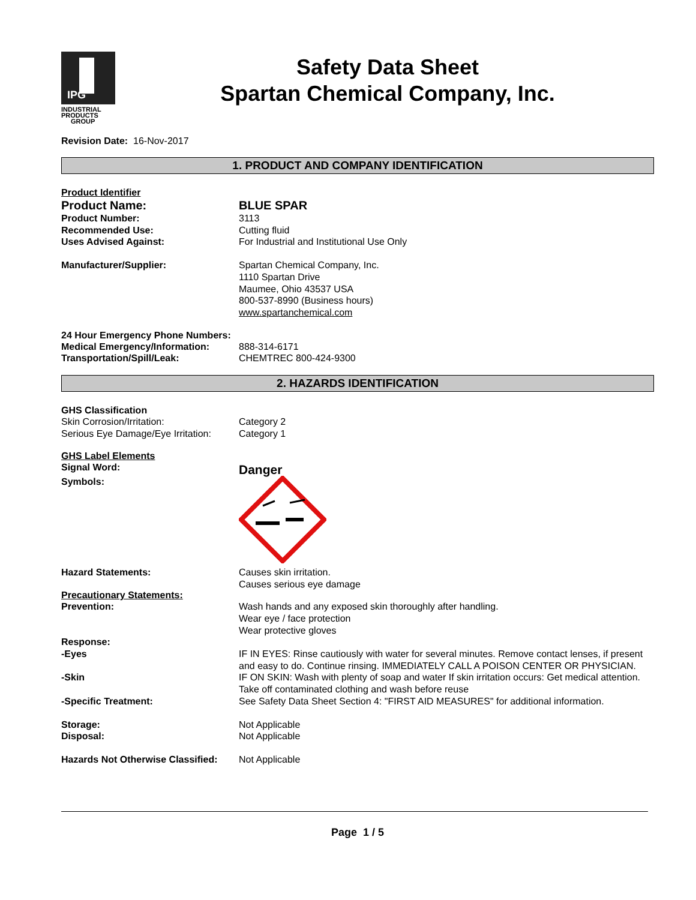IPG
INDUSTRIAL
PRODUCTS
GROUP
Safety Data Sheet
Spartan Chemical Company, Inc.
Revision Date: 16-Nov-2017
1. PRODUCT AND COMPANY IDENTIFICATION
Product Identifier
Product Name: BLUE SPAR
Product Number: 3113
Recommended Use: Cutting fluid
Uses Advised Against: For Industrial and Institutional Use Only
Manufacturer/Supplier: Spartan Chemical Company, Inc.
1110 Spartan Drive
Maumee, Ohio 43537 USA
800-537-8990 (Business hours)
www.spartanchemical.com
24 Hour Emergency Phone Numbers:
Medical Emergency/Information: 888-314-6171
Transportation/Spill/Leak: CHEMTREC 800-424-9300
2. HAZARDS IDENTIFICATION
GHS Classification
Skin Corrosion/Irritation: Category 2
Serious Eye Damage/Eye Irritation:
Category 1
GHS Label Elements
Signal Word:
Danger
Symbols:
Hazard Statements: Causes skin irritation.
Causes serious eye damage
Precautionary Statements:
Prevention: Wash hands and any exposed skin thoroughly after handling.
Wear eye / face protection
Wear protective gloves
Response:
-Eyes IF IN EYES: Rinse cautiously with water for several minutes. Remove contact lenses, if present and easy to do. Continue rinsing. IMMEDIATELY CALL A POISON CENTER OR PHYSICIAN.
-Skin IF ON SKIN: Wash with plenty of soap and water If skin irritation occurs: Get medical attention. Take off contaminated clothing and wash before reuse
-Specific Treatment: See Safety Data Sheet Section 4: "FIRST AID MEASURES" for additional information.
Storage: Not Applicable
Disposal: Not Applicable
Hazards Not Otherwise Classified:
Not Applicable
Page 1 / 5